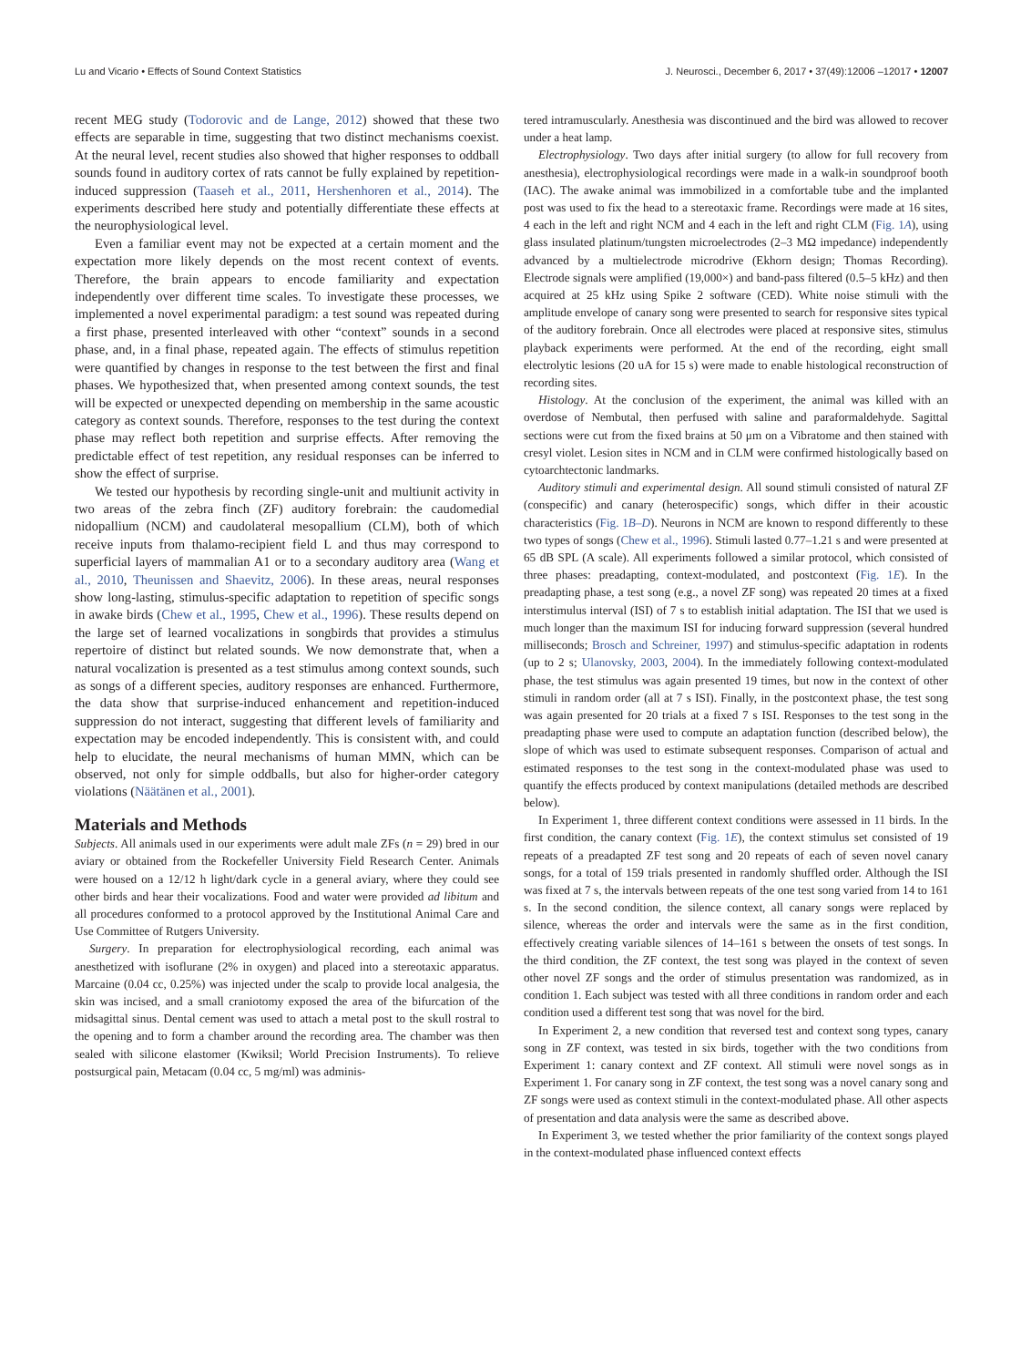Lu and Vicario • Effects of Sound Context Statistics J. Neurosci., December 6, 2017 • 37(49):12006 –12017 • 12007
recent MEG study (Todorovic and de Lange, 2012) showed that these two effects are separable in time, suggesting that two distinct mechanisms coexist. At the neural level, recent studies also showed that higher responses to oddball sounds found in auditory cortex of rats cannot be fully explained by repetition-induced suppression (Taaseh et al., 2011, Hershenhoren et al., 2014). The experiments described here study and potentially differentiate these effects at the neurophysiological level.
Even a familiar event may not be expected at a certain moment and the expectation more likely depends on the most recent context of events. Therefore, the brain appears to encode familiarity and expectation independently over different time scales. To investigate these processes, we implemented a novel experimental paradigm: a test sound was repeated during a first phase, presented interleaved with other “context” sounds in a second phase, and, in a final phase, repeated again. The effects of stimulus repetition were quantified by changes in response to the test between the first and final phases. We hypothesized that, when presented among context sounds, the test will be expected or unexpected depending on membership in the same acoustic category as context sounds. Therefore, responses to the test during the context phase may reflect both repetition and surprise effects. After removing the predictable effect of test repetition, any residual responses can be inferred to show the effect of surprise.
We tested our hypothesis by recording single-unit and multiunit activity in two areas of the zebra finch (ZF) auditory forebrain: the caudomedial nidopallium (NCM) and caudolateral mesopallium (CLM), both of which receive inputs from thalamo-recipient field L and thus may correspond to superficial layers of mammalian A1 or to a secondary auditory area (Wang et al., 2010, Theunissen and Shaevitz, 2006). In these areas, neural responses show long-lasting, stimulus-specific adaptation to repetition of specific songs in awake birds (Chew et al., 1995, Chew et al., 1996). These results depend on the large set of learned vocalizations in songbirds that provides a stimulus repertoire of distinct but related sounds. We now demonstrate that, when a natural vocalization is presented as a test stimulus among context sounds, such as songs of a different species, auditory responses are enhanced. Furthermore, the data show that surprise-induced enhancement and repetition-induced suppression do not interact, suggesting that different levels of familiarity and expectation may be encoded independently. This is consistent with, and could help to elucidate, the neural mechanisms of human MMN, which can be observed, not only for simple oddballs, but also for higher-order category violations (Näätänen et al., 2001).
Materials and Methods
Subjects. All animals used in our experiments were adult male ZFs (n = 29) bred in our aviary or obtained from the Rockefeller University Field Research Center. Animals were housed on a 12/12 h light/dark cycle in a general aviary, where they could see other birds and hear their vocalizations. Food and water were provided ad libitum and all procedures conformed to a protocol approved by the Institutional Animal Care and Use Committee of Rutgers University.
Surgery. In preparation for electrophysiological recording, each animal was anesthetized with isoflurane (2% in oxygen) and placed into a stereotaxic apparatus. Marcaine (0.04 cc, 0.25%) was injected under the scalp to provide local analgesia, the skin was incised, and a small craniotomy exposed the area of the bifurcation of the midsagittal sinus. Dental cement was used to attach a metal post to the skull rostral to the opening and to form a chamber around the recording area. The chamber was then sealed with silicone elastomer (Kwiksil; World Precision Instruments). To relieve postsurgical pain, Metacam (0.04 cc, 5 mg/ml) was adminis-
tered intramuscularly. Anesthesia was discontinued and the bird was allowed to recover under a heat lamp.
Electrophysiology. Two days after initial surgery (to allow for full recovery from anesthesia), electrophysiological recordings were made in a walk-in soundproof booth (IAC). The awake animal was immobilized in a comfortable tube and the implanted post was used to fix the head to a stereotaxic frame. Recordings were made at 16 sites, 4 each in the left and right NCM and 4 each in the left and right CLM (Fig. 1A), using glass insulated platinum/tungsten microelectrodes (2–3 MΩ impedance) independently advanced by a multielectrode microdrive (Ekhorn design; Thomas Recording). Electrode signals were amplified (19,000×) and band-pass filtered (0.5–5 kHz) and then acquired at 25 kHz using Spike 2 software (CED). White noise stimuli with the amplitude envelope of canary song were presented to search for responsive sites typical of the auditory forebrain. Once all electrodes were placed at responsive sites, stimulus playback experiments were performed. At the end of the recording, eight small electrolytic lesions (20 uA for 15 s) were made to enable histological reconstruction of recording sites.
Histology. At the conclusion of the experiment, the animal was killed with an overdose of Nembutal, then perfused with saline and paraformaldehyde. Sagittal sections were cut from the fixed brains at 50 μm on a Vibratome and then stained with cresyl violet. Lesion sites in NCM and in CLM were confirmed histologically based on cytoarchtectonic landmarks.
Auditory stimuli and experimental design. All sound stimuli consisted of natural ZF (conspecific) and canary (heterospecific) songs, which differ in their acoustic characteristics (Fig. 1B–D). Neurons in NCM are known to respond differently to these two types of songs (Chew et al., 1996). Stimuli lasted 0.77–1.21 s and were presented at 65 dB SPL (A scale). All experiments followed a similar protocol, which consisted of three phases: preadapting, context-modulated, and postcontext (Fig. 1E). In the preadapting phase, a test song (e.g., a novel ZF song) was repeated 20 times at a fixed interstimulus interval (ISI) of 7 s to establish initial adaptation. The ISI that we used is much longer than the maximum ISI for inducing forward suppression (several hundred milliseconds; Brosch and Schreiner, 1997) and stimulus-specific adaptation in rodents (up to 2 s; Ulanovsky, 2003, 2004). In the immediately following context-modulated phase, the test stimulus was again presented 19 times, but now in the context of other stimuli in random order (all at 7 s ISI). Finally, in the postcontext phase, the test song was again presented for 20 trials at a fixed 7 s ISI. Responses to the test song in the preadapting phase were used to compute an adaptation function (described below), the slope of which was used to estimate subsequent responses. Comparison of actual and estimated responses to the test song in the context-modulated phase was used to quantify the effects produced by context manipulations (detailed methods are described below).
In Experiment 1, three different context conditions were assessed in 11 birds. In the first condition, the canary context (Fig. 1E), the context stimulus set consisted of 19 repeats of a preadapted ZF test song and 20 repeats of each of seven novel canary songs, for a total of 159 trials presented in randomly shuffled order. Although the ISI was fixed at 7 s, the intervals between repeats of the one test song varied from 14 to 161 s. In the second condition, the silence context, all canary songs were replaced by silence, whereas the order and intervals were the same as in the first condition, effectively creating variable silences of 14–161 s between the onsets of test songs. In the third condition, the ZF context, the test song was played in the context of seven other novel ZF songs and the order of stimulus presentation was randomized, as in condition 1. Each subject was tested with all three conditions in random order and each condition used a different test song that was novel for the bird.
In Experiment 2, a new condition that reversed test and context song types, canary song in ZF context, was tested in six birds, together with the two conditions from Experiment 1: canary context and ZF context. All stimuli were novel songs as in Experiment 1. For canary song in ZF context, the test song was a novel canary song and ZF songs were used as context stimuli in the context-modulated phase. All other aspects of presentation and data analysis were the same as described above.
In Experiment 3, we tested whether the prior familiarity of the context songs played in the context-modulated phase influenced context effects